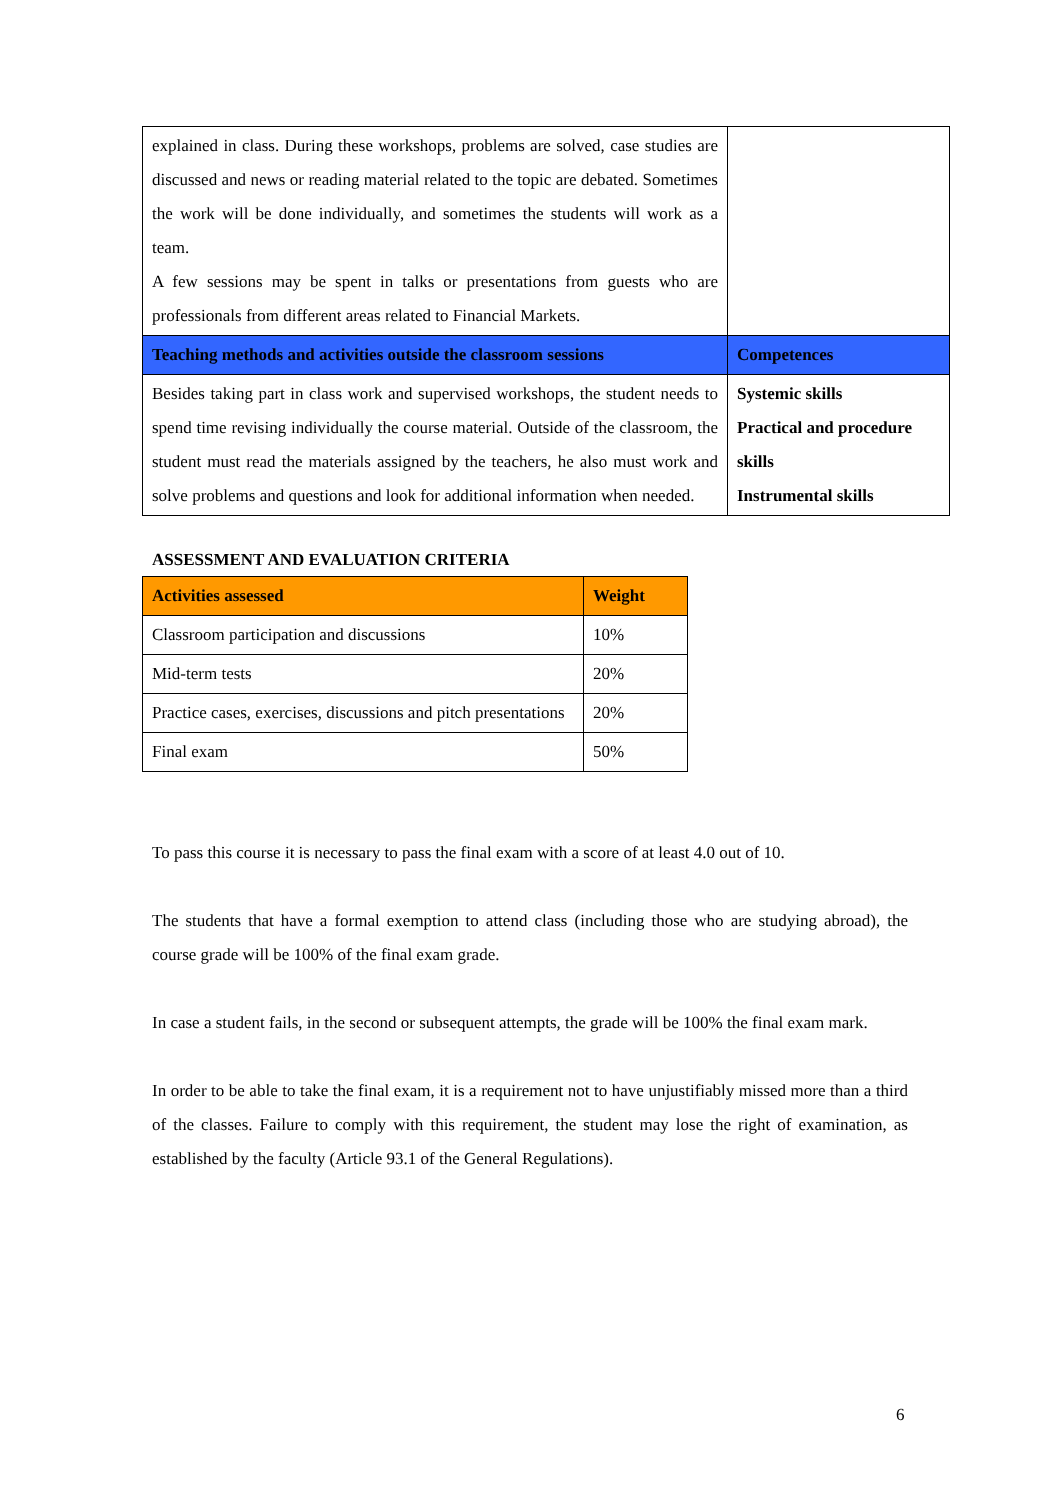| explained in class. During these workshops, problems are solved, case studies are discussed and news or reading material related to the topic are debated. Sometimes the work will be done individually, and sometimes the students will work as a team. A few sessions may be spent in talks or presentations from guests who are professionals from different areas related to Financial Markets. | |
| Teaching methods and activities outside the classroom sessions | Competences |
| Besides taking part in class work and supervised workshops, the student needs to spend time revising individually the course material. Outside of the classroom, the student must read the materials assigned by the teachers, he also must work and solve problems and questions and look for additional information when needed. | Systemic skills Practical and procedure skills Instrumental skills |
ASSESSMENT AND EVALUATION CRITERIA
| Activities assessed | Weight |
| --- | --- |
| Classroom participation and discussions | 10% |
| Mid-term tests | 20% |
| Practice cases, exercises, discussions and pitch presentations | 20% |
| Final exam | 50% |
To pass this course it is necessary to pass the final exam with a score of at least 4.0 out of 10.
The students that have a formal exemption to attend class (including those who are studying abroad), the course grade will be 100% of the final exam grade.
In case a student fails, in the second or subsequent attempts, the grade will be 100% the final exam mark.
In order to be able to take the final exam, it is a requirement not to have unjustifiably missed more than a third of the classes. Failure to comply with this requirement, the student may lose the right of examination, as established by the faculty (Article 93.1 of the General Regulations).
6